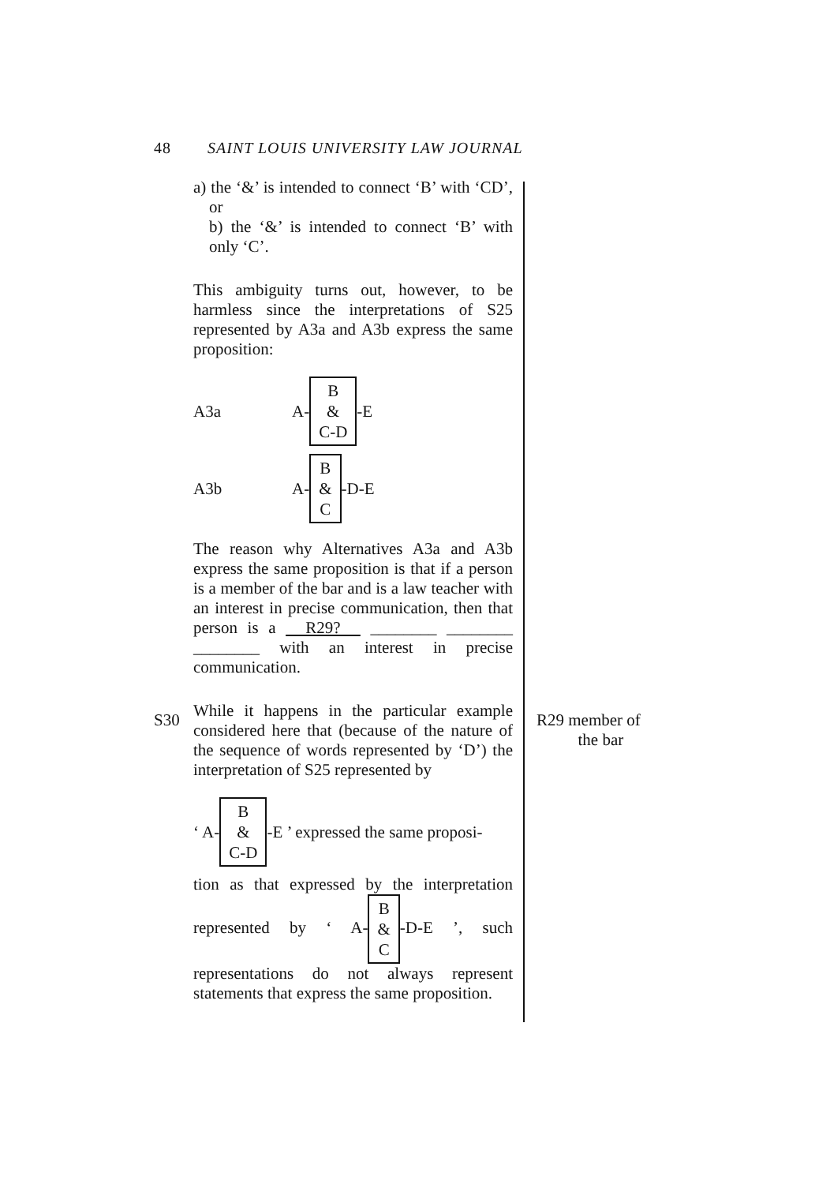48 SAINT LOUIS UNIVERSITY LAW JOURNAL
a) the ‘&’ is intended to connect ‘B’ with ‘CD’, or
b) the ‘&’ is intended to connect ‘B’ with only ‘C’.
This ambiguity turns out, however, to be harmless since the interpretations of S25 represented by A3a and A3b express the same proposition:
A3a A- B
&
C-D -E
A3b A- B
&
C -D-E
The reason why Alternatives A3a and A3b express the same proposition is that if a person is a member of the bar and is a law teacher with an interest in precise communication, then that person is a R29? ________ ________ ________ with an interest in precise communication.
While it happens in the particular example considered here that (because of the nature of the sequence of words represented by ‘D’) the interpretation of S25 represented by
‘ A- B
&
C-D -E ’ expressed the same proposi-
tion as that expressed by the interpretation represented by ‘ A- B
&
C -D-E ’, such representations do not always represent statements that express the same proposition.
S30
R29 member of
the bar